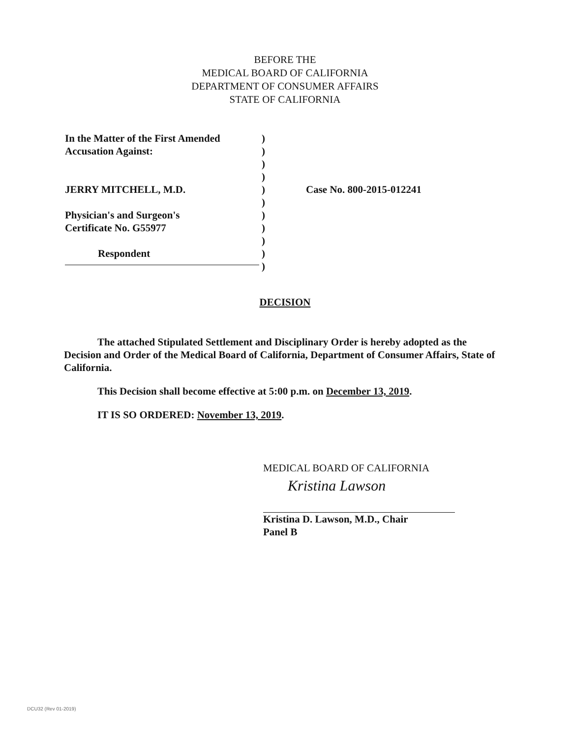BEFORE THE
MEDICAL BOARD OF CALIFORNIA
DEPARTMENT OF CONSUMER AFFAIRS
STATE OF CALIFORNIA
In the Matter of the First Amended
Accusation Against:
JERRY MITCHELL, M.D.
Physician's and Surgeon's
Certificate No. G55977
Respondent
)
)
)
)
)
)
)
)
)
)
)
Case No. 800-2015-012241
DECISION
The attached Stipulated Settlement and Disciplinary Order is hereby adopted as the Decision and Order of the Medical Board of California, Department of Consumer Affairs, State of California.
This Decision shall become effective at 5:00 p.m. on December 13, 2019.
IT IS SO ORDERED: November 13, 2019.
MEDICAL BOARD OF CALIFORNIA
Kristina Lawson
Kristina D. Lawson, M.D., Chair
Panel B
DCU32 (Rev 01-2019)